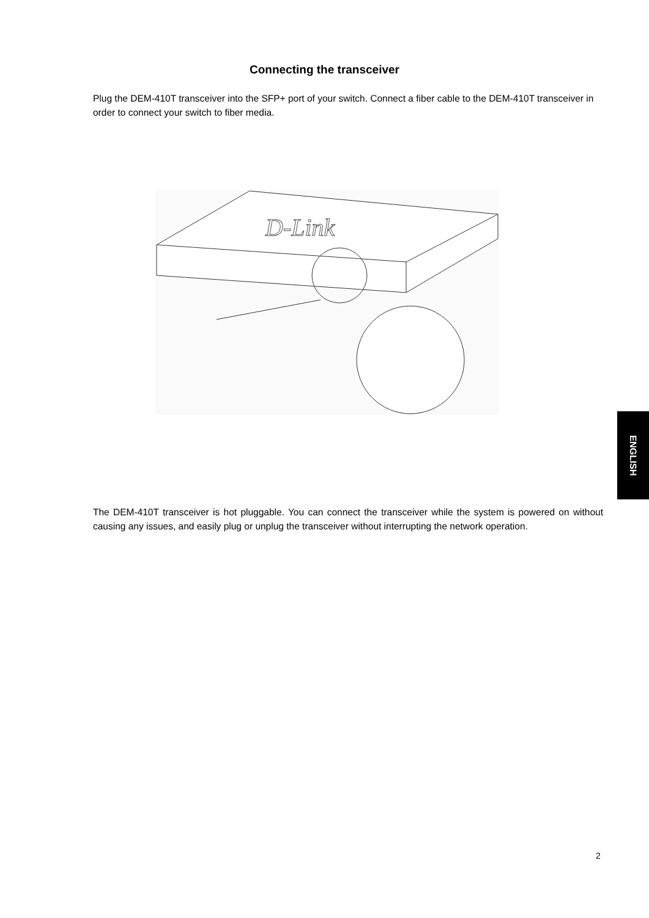Connecting the transceiver
Plug the DEM-410T transceiver into the SFP+ port of your switch. Connect a fiber cable to the DEM-410T transceiver in order to connect your switch to fiber media.
D-Link
ENGLISH
The DEM-410T transceiver is hot pluggable. You can connect the transceiver while the system is powered on without causing any issues, and easily plug or unplug the transceiver without interrupting the network operation.
2